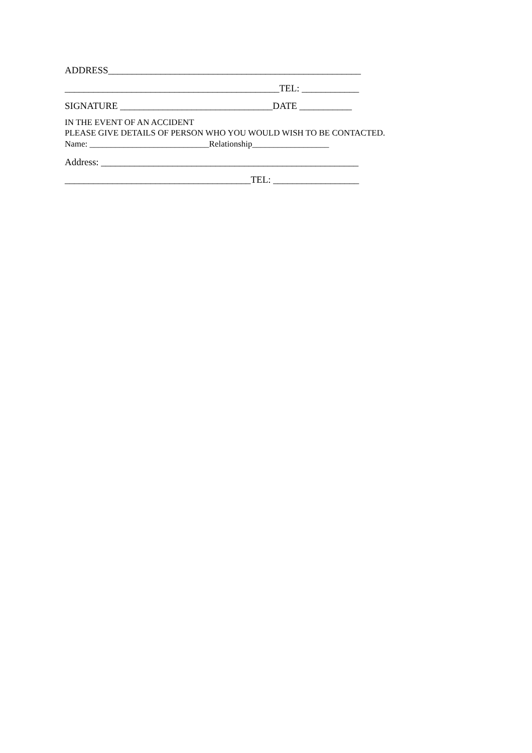ADDRESS_____________________________________________________
_____________________________________________TEL: ____________
SIGNATURE ________________________________DATE ___________
IN THE EVENT OF AN ACCIDENT
PLEASE GIVE DETAILS OF PERSON WHO YOU WOULD WISH TO BE CONTACTED.
Name: ____________________________Relationship__________________
Address: ______________________________________________________
_______________________________________TEL: __________________